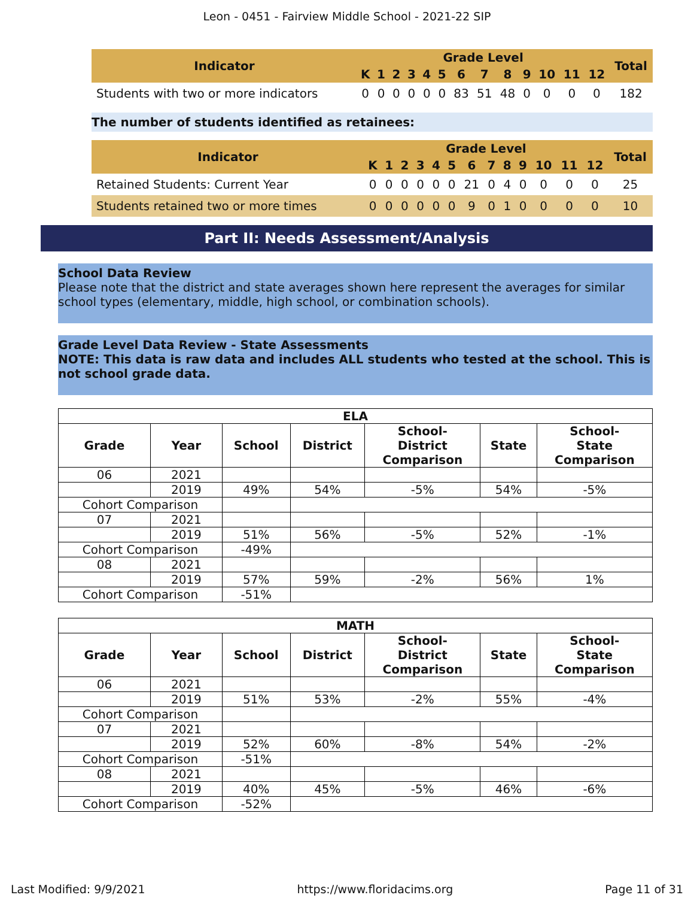Leon - 0451 - Fairview Middle School - 2021-22 SIP
| Indicator | Grade Level | | | | | | | | | | | | | Total |
| --- | --- | --- | --- | --- | --- | --- | --- | --- | --- | --- | --- | --- | --- | --- |
| | K | 1 | 2 | 3 | 4 | 5 | 6 | 7 | 8 | 9 | 10 | 11 | 12 | |
| Students with two or more indicators | 0 | 0 | 0 | 0 | 0 | 0 | 83 | 51 | 48 | 0 | 0 | 0 | 0 | 182 |
The number of students identified as retainees:
| Indicator | Grade Level | | | | | | | | | | | | | Total |
| --- | --- | --- | --- | --- | --- | --- | --- | --- | --- | --- | --- | --- | --- | --- |
| | K | 1 | 2 | 3 | 4 | 5 | 6 | 7 | 8 | 9 | 10 | 11 | 12 | |
| Retained Students: Current Year | 0 | 0 | 0 | 0 | 0 | 0 | 21 | 0 | 4 | 0 | 0 | 0 | 0 | 25 |
| Students retained two or more times | 0 | 0 | 0 | 0 | 0 | 0 | 9 | 0 | 1 | 0 | 0 | 0 | 0 | 10 |
Part II: Needs Assessment/Analysis
School Data Review
Please note that the district and state averages shown here represent the averages for similar school types (elementary, middle, high school, or combination schools).
Grade Level Data Review - State Assessments
NOTE: This data is raw data and includes ALL students who tested at the school. This is not school grade data.
| ELA | | | | | | |
| Grade | Year | School | District | School- District Comparison | State | School- State Comparison |
| 06 | 2021 | | | | | |
| | 2019 | 49% | 54% | -5% | 54% | -5% |
| Cohort Comparison | | | | | | |
| 07 | 2021 | | | | | |
| | 2019 | 51% | 56% | -5% | 52% | -1% |
| Cohort Comparison | | -49% | | | | |
| 08 | 2021 | | | | | |
| | 2019 | 57% | 59% | -2% | 56% | 1% |
| Cohort Comparison | | -51% | | | | |
| MATH | | | | | | |
| Grade | Year | School | District | School- District Comparison | State | School- State Comparison |
| 06 | 2021 | | | | | |
| | 2019 | 51% | 53% | -2% | 55% | -4% |
| Cohort Comparison | | | | | | |
| 07 | 2021 | | | | | |
| | 2019 | 52% | 60% | -8% | 54% | -2% |
| Cohort Comparison | | -51% | | | | |
| 08 | 2021 | | | | | |
| | 2019 | 40% | 45% | -5% | 46% | -6% |
| Cohort Comparison | | -52% | | | | |
Last Modified: 9/9/2021 https://www.floridacims.org Page 11 of 31